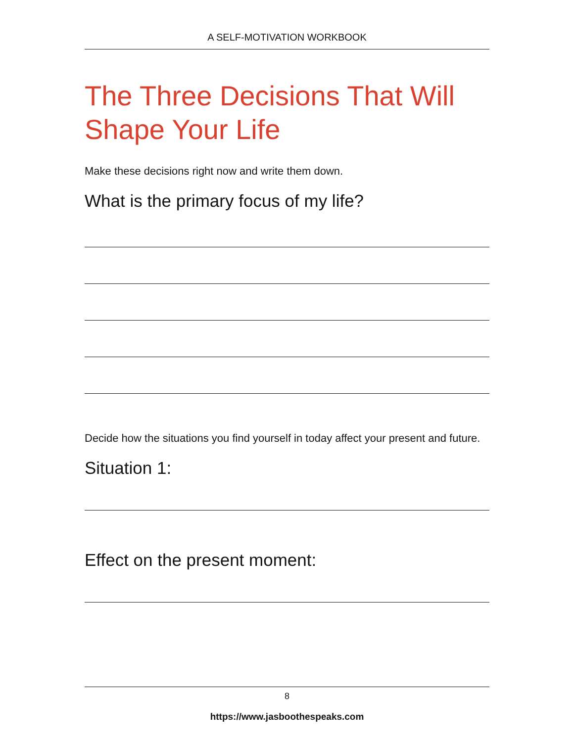A SELF-MOTIVATION WORKBOOK
The Three Decisions That Will Shape Your Life
Make these decisions right now and write them down.
What is the primary focus of my life?
Decide how the situations you find yourself in today affect your present and future.
Situation 1:
Effect on the present moment:
8
https://www.jasboothespeaks.com